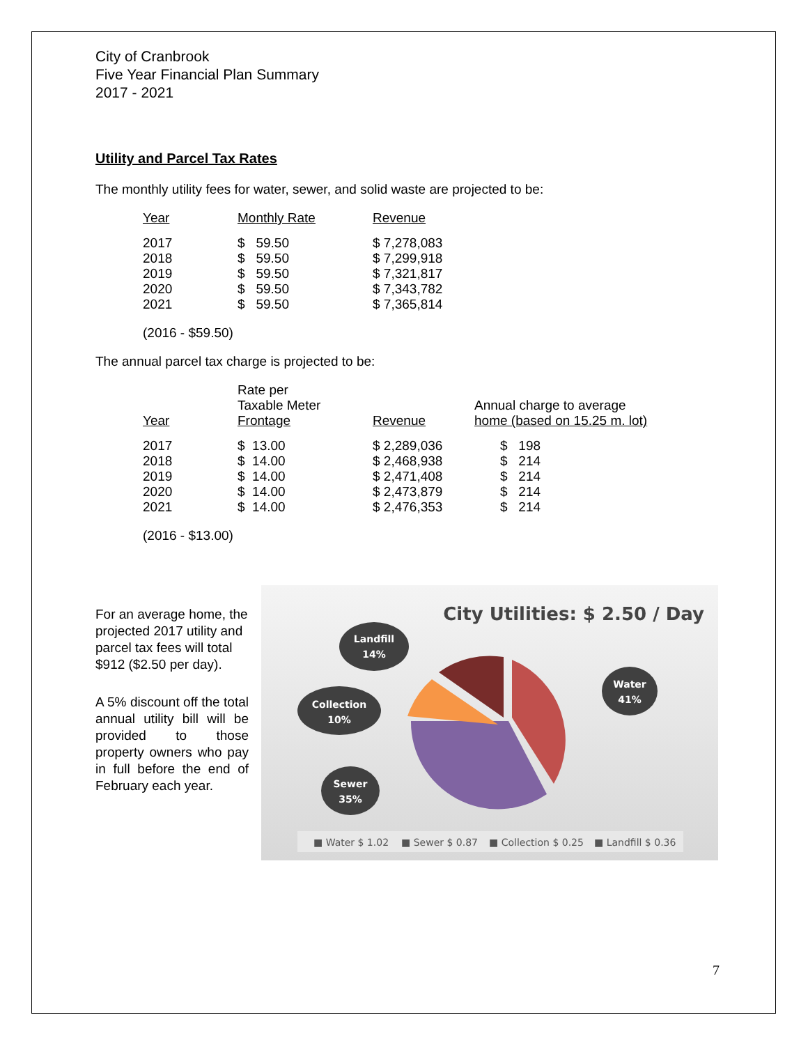City of Cranbrook
Five Year Financial Plan Summary
2017 - 2021
Utility and Parcel Tax Rates
The monthly utility fees for water, sewer, and solid waste are projected to be:
| Year | Monthly Rate | Revenue |
| --- | --- | --- |
| 2017 | $ 59.50 | $ 7,278,083 |
| 2018 | $ 59.50 | $ 7,299,918 |
| 2019 | $ 59.50 | $ 7,321,817 |
| 2020 | $ 59.50 | $ 7,343,782 |
| 2021 | $ 59.50 | $ 7,365,814 |
(2016 - $59.50)
The annual parcel tax charge is projected to be:
| Year | Rate per Taxable Meter Frontage | Revenue | Annual charge to average home (based on 15.25 m. lot) |
| --- | --- | --- | --- |
| 2017 | $ 13.00 | $ 2,289,036 | $ 198 |
| 2018 | $ 14.00 | $ 2,468,938 | $ 214 |
| 2019 | $ 14.00 | $ 2,471,408 | $ 214 |
| 2020 | $ 14.00 | $ 2,473,879 | $ 214 |
| 2021 | $ 14.00 | $ 2,476,353 | $ 214 |
(2016 - $13.00)
For an average home, the projected 2017 utility and parcel tax fees will total $912 ($2.50 per day).
A 5% discount off the total annual utility bill will be provided to those property owners who pay in full before the end of February each year.
City Utilities: $ 2.50 / Day
Landfill
14%
Collection
10%
Sewer
35%
Water
41%
■ Water $ 1.02
■ Sewer $ 0.87
■ Collection $ 0.25
■ Landfill $ 0.36
7